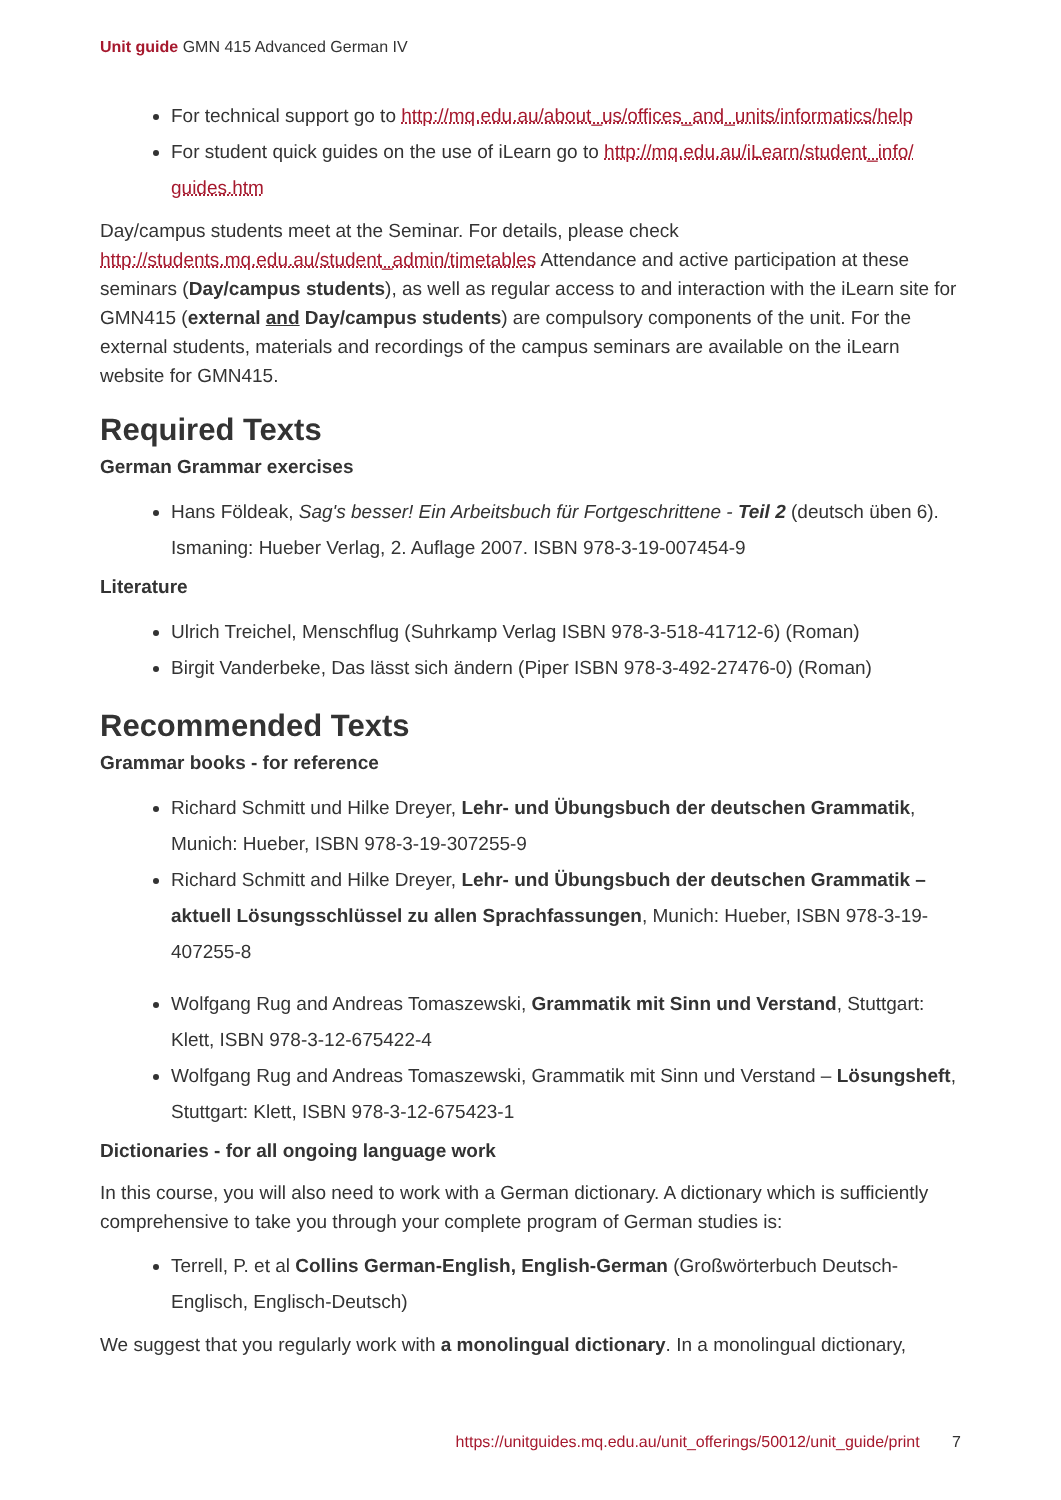Unit guide GMN 415 Advanced German IV
For technical support go to http://mq.edu.au/about_us/offices_and_units/informatics/help
For student quick guides on the use of iLearn go to http://mq.edu.au/iLearn/student_info/ guides.htm
Day/campus students meet at the Seminar. For details, please check http://students.mq.edu.au/student_admin/timetables Attendance and active participation at these seminars (Day/campus students), as well as regular access to and interaction with the iLearn site for GMN415 (external and Day/campus students) are compulsory components of the unit. For the external students, materials and recordings of the campus seminars are available on the iLearn website for GMN415.
Required Texts
German Grammar exercises
Hans Földeak, Sag's besser! Ein Arbeitsbuch für Fortgeschrittene - Teil 2 (deutsch üben 6). Ismaning: Hueber Verlag, 2. Auflage 2007. ISBN 978-3-19-007454-9
Literature
Ulrich Treichel, Menschflug (Suhrkamp Verlag ISBN 978-3-518-41712-6) (Roman)
Birgit Vanderbeke, Das lässt sich ändern (Piper ISBN 978-3-492-27476-0) (Roman)
Recommended Texts
Grammar books - for reference
Richard Schmitt und Hilke Dreyer, Lehr- und Übungsbuch der deutschen Grammatik, Munich: Hueber, ISBN 978-3-19-307255-9
Richard Schmitt and Hilke Dreyer, Lehr- und Übungsbuch der deutschen Grammatik – aktuell Lösungsschlüssel zu allen Sprachfassungen, Munich: Hueber, ISBN 978-3-19-407255-8
Wolfgang Rug and Andreas Tomaszewski, Grammatik mit Sinn und Verstand, Stuttgart: Klett, ISBN 978-3-12-675422-4
Wolfgang Rug and Andreas Tomaszewski, Grammatik mit Sinn und Verstand – Lösungsheft, Stuttgart: Klett, ISBN 978-3-12-675423-1
Dictionaries - for all ongoing language work
In this course, you will also need to work with a German dictionary. A dictionary which is sufficiently comprehensive to take you through your complete program of German studies is:
Terrell, P. et al Collins German-English, English-German (Großwörterbuch Deutsch-Englisch, Englisch-Deutsch)
We suggest that you regularly work with a monolingual dictionary. In a monolingual dictionary,
https://unitguides.mq.edu.au/unit_offerings/50012/unit_guide/print 7